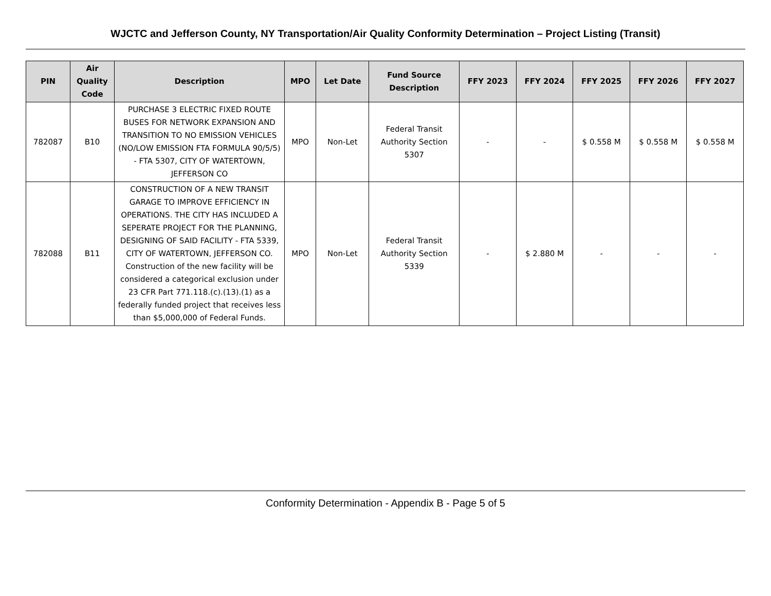WJCTC and Jefferson County, NY Transportation/Air Quality Conformity Determination – Project Listing (Transit)
| PIN | Air Quality Code | Description | MPO | Let Date | Fund Source Description | FFY 2023 | FFY 2024 | FFY 2025 | FFY 2026 | FFY 2027 |
| --- | --- | --- | --- | --- | --- | --- | --- | --- | --- | --- |
| 782087 | B10 | PURCHASE 3 ELECTRIC FIXED ROUTE BUSES FOR NETWORK EXPANSION AND TRANSITION TO NO EMISSION VEHICLES (NO/LOW EMISSION FTA FORMULA 90/5/5) - FTA 5307, CITY OF WATERTOWN, JEFFERSON CO | MPO | Non-Let | Federal Transit Authority Section 5307 | - | - | $ 0.558 M | $ 0.558 M | $ 0.558 M |
| 782088 | B11 | CONSTRUCTION OF A NEW TRANSIT GARAGE TO IMPROVE EFFICIENCY IN OPERATIONS. THE CITY HAS INCLUDED A SEPERATE PROJECT FOR THE PLANNING, DESIGNING OF SAID FACILITY - FTA 5339, CITY OF WATERTOWN, JEFFERSON CO. Construction of the new facility will be considered a categorical exclusion under 23 CFR Part 771.118.(c).(13).(1) as a federally funded project that receives less than $5,000,000 of Federal Funds. | MPO | Non-Let | Federal Transit Authority Section 5339 | - | $ 2.880 M | - | - | - |
Conformity Determination - Appendix B - Page 5 of 5